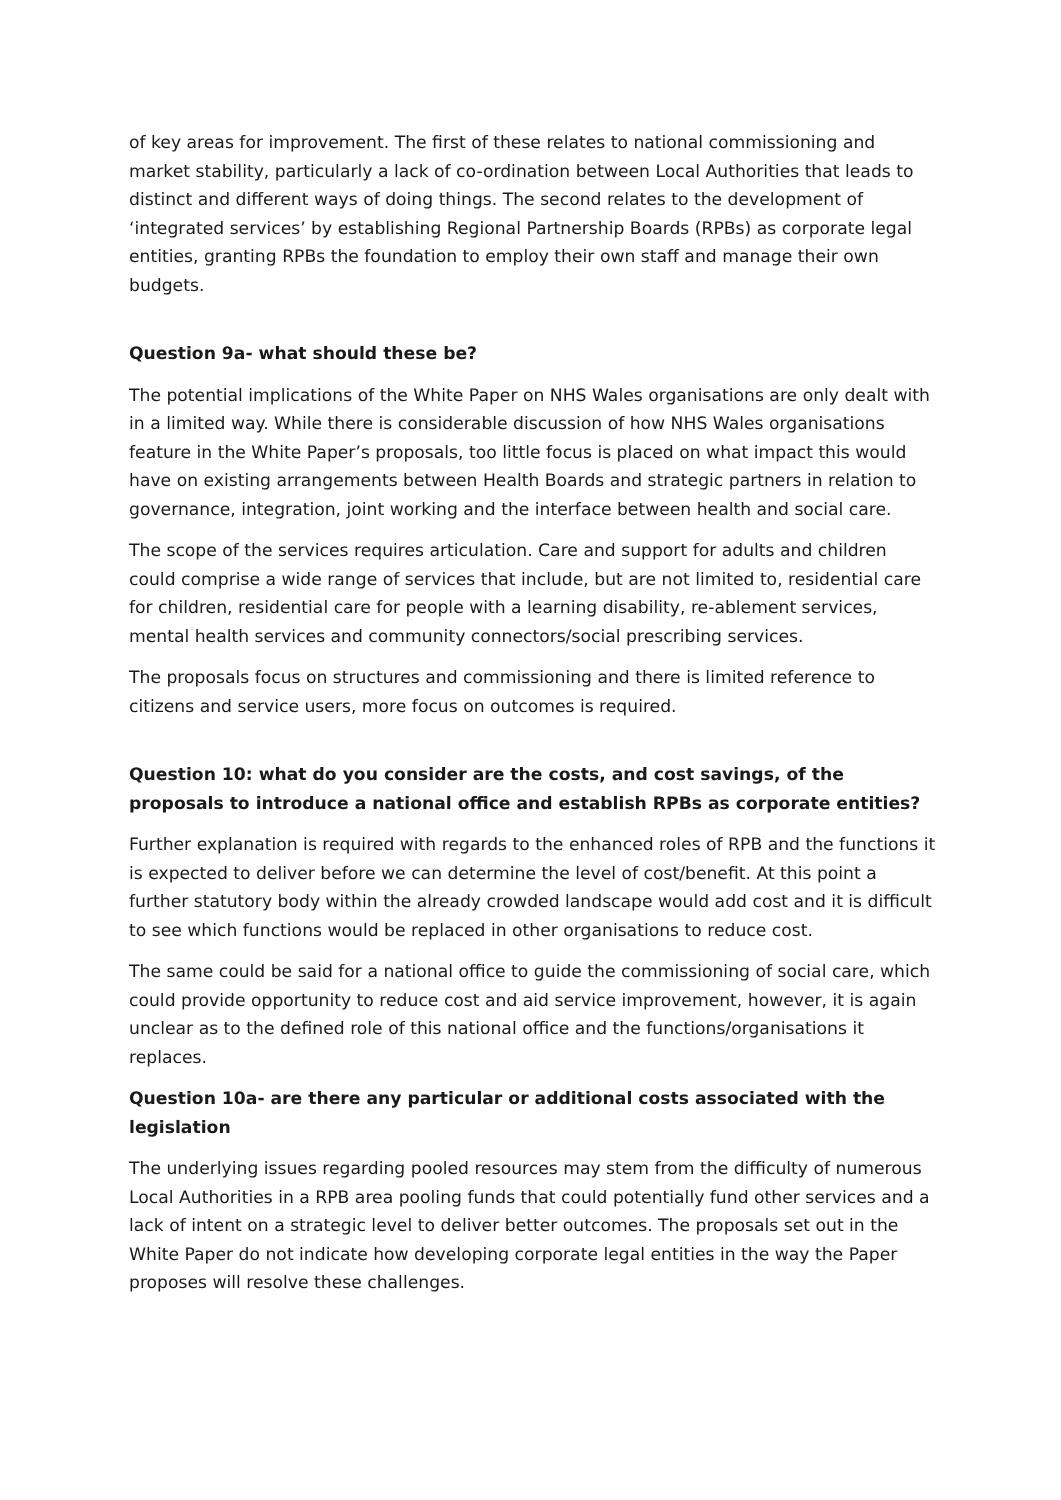of key areas for improvement. The first of these relates to national commissioning and market stability, particularly a lack of co-ordination between Local Authorities that leads to distinct and different ways of doing things. The second relates to the development of ‘integrated services’ by establishing Regional Partnership Boards (RPBs) as corporate legal entities, granting RPBs the foundation to employ their own staff and manage their own budgets.
Question 9a- what should these be?
The potential implications of the White Paper on NHS Wales organisations are only dealt with in a limited way. While there is considerable discussion of how NHS Wales organisations feature in the White Paper’s proposals, too little focus is placed on what impact this would have on existing arrangements between Health Boards and strategic partners in relation to governance, integration, joint working and the interface between health and social care.
The scope of the services requires articulation. Care and support for adults and children could comprise a wide range of services that include, but are not limited to, residential care for children, residential care for people with a learning disability, re-ablement services, mental health services and community connectors/social prescribing services.
The proposals focus on structures and commissioning and there is limited reference to citizens and service users, more focus on outcomes is required.
Question 10: what do you consider are the costs, and cost savings, of the proposals to introduce a national office and establish RPBs as corporate entities?
Further explanation is required with regards to the enhanced roles of RPB and the functions it is expected to deliver before we can determine the level of cost/benefit. At this point a further statutory body within the already crowded landscape would add cost and it is difficult to see which functions would be replaced in other organisations to reduce cost.
The same could be said for a national office to guide the commissioning of social care, which could provide opportunity to reduce cost and aid service improvement, however, it is again unclear as to the defined role of this national office and the functions/organisations it replaces.
Question 10a- are there any particular or additional costs associated with the legislation
The underlying issues regarding pooled resources may stem from the difficulty of numerous Local Authorities in a RPB area pooling funds that could potentially fund other services and a lack of intent on a strategic level to deliver better outcomes. The proposals set out in the White Paper do not indicate how developing corporate legal entities in the way the Paper proposes will resolve these challenges.